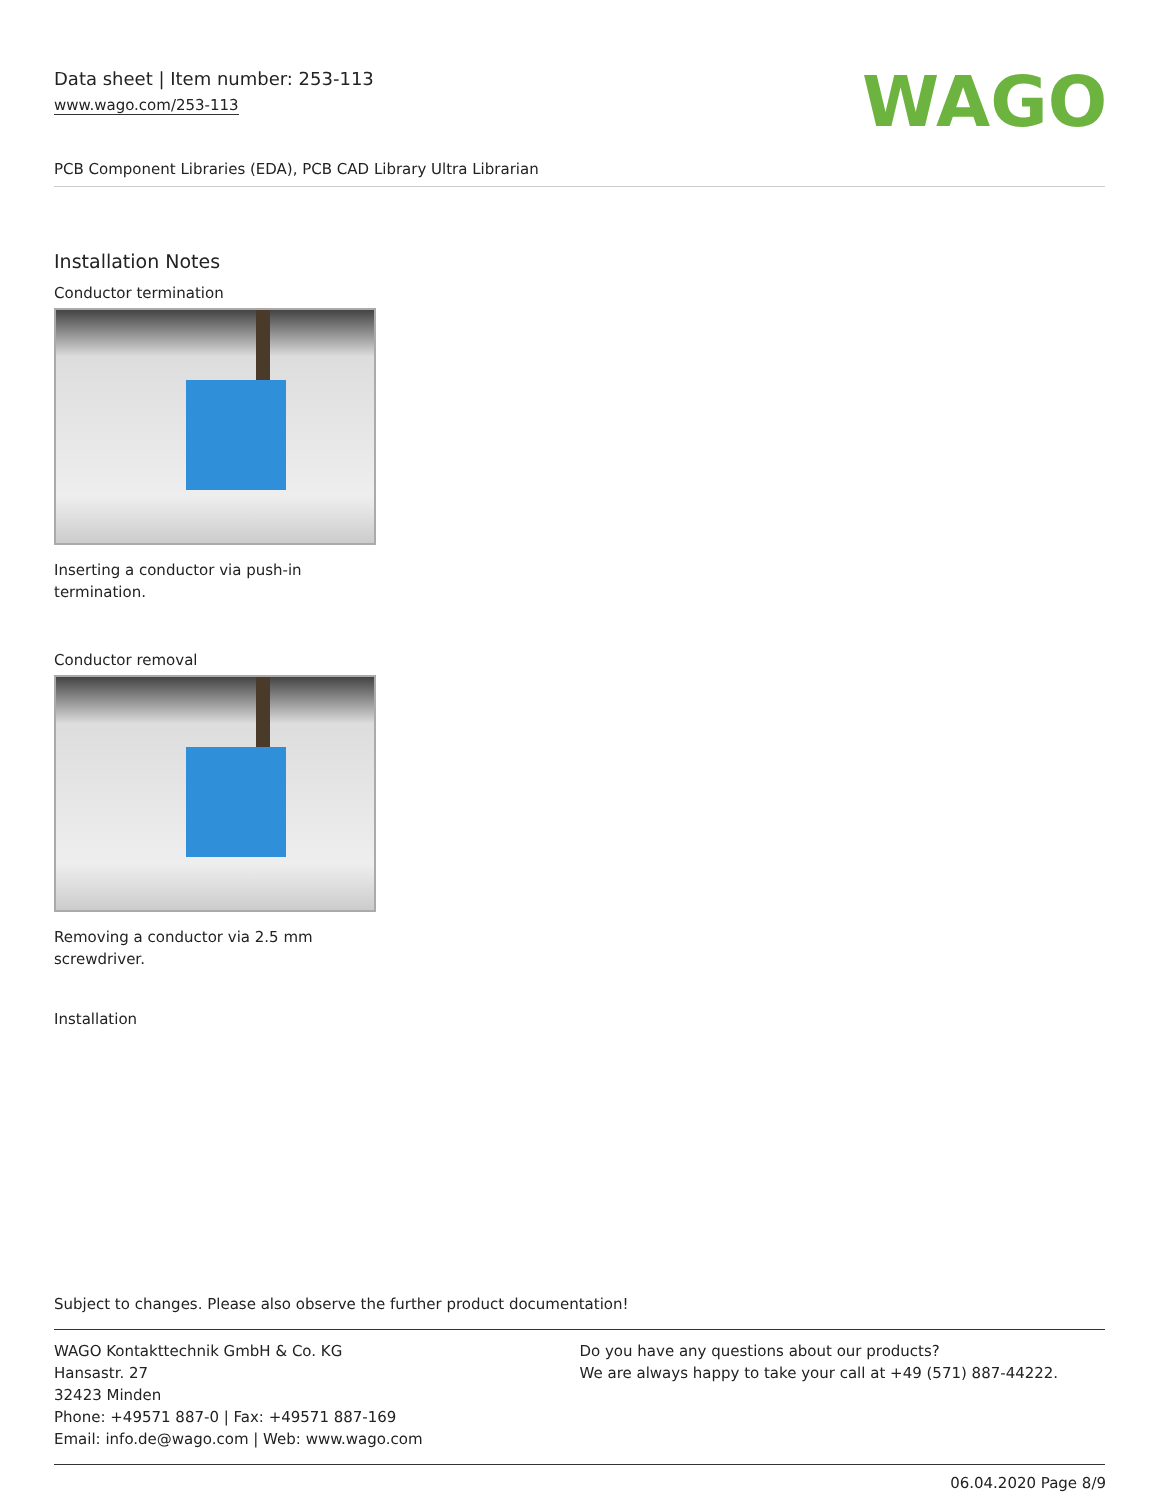Data sheet | Item number: 253-113
www.wago.com/253-113
WAGO
PCB Component Libraries (EDA), PCB CAD Library Ultra Librarian
Installation Notes
Conductor termination
Inserting a conductor via push-in termination.
Conductor removal
Removing a conductor via 2.5 mm screwdriver.
Installation
Subject to changes. Please also observe the further product documentation!
WAGO Kontakttechnik GmbH & Co. KG
Hansastr. 27
32423 Minden
Phone: +49571 887-0 | Fax: +49571 887-169
Email: info.de@wago.com | Web: www.wago.com
Do you have any questions about our products?
We are always happy to take your call at +49 (571) 887-44222.
06.04.2020 Page 8/9